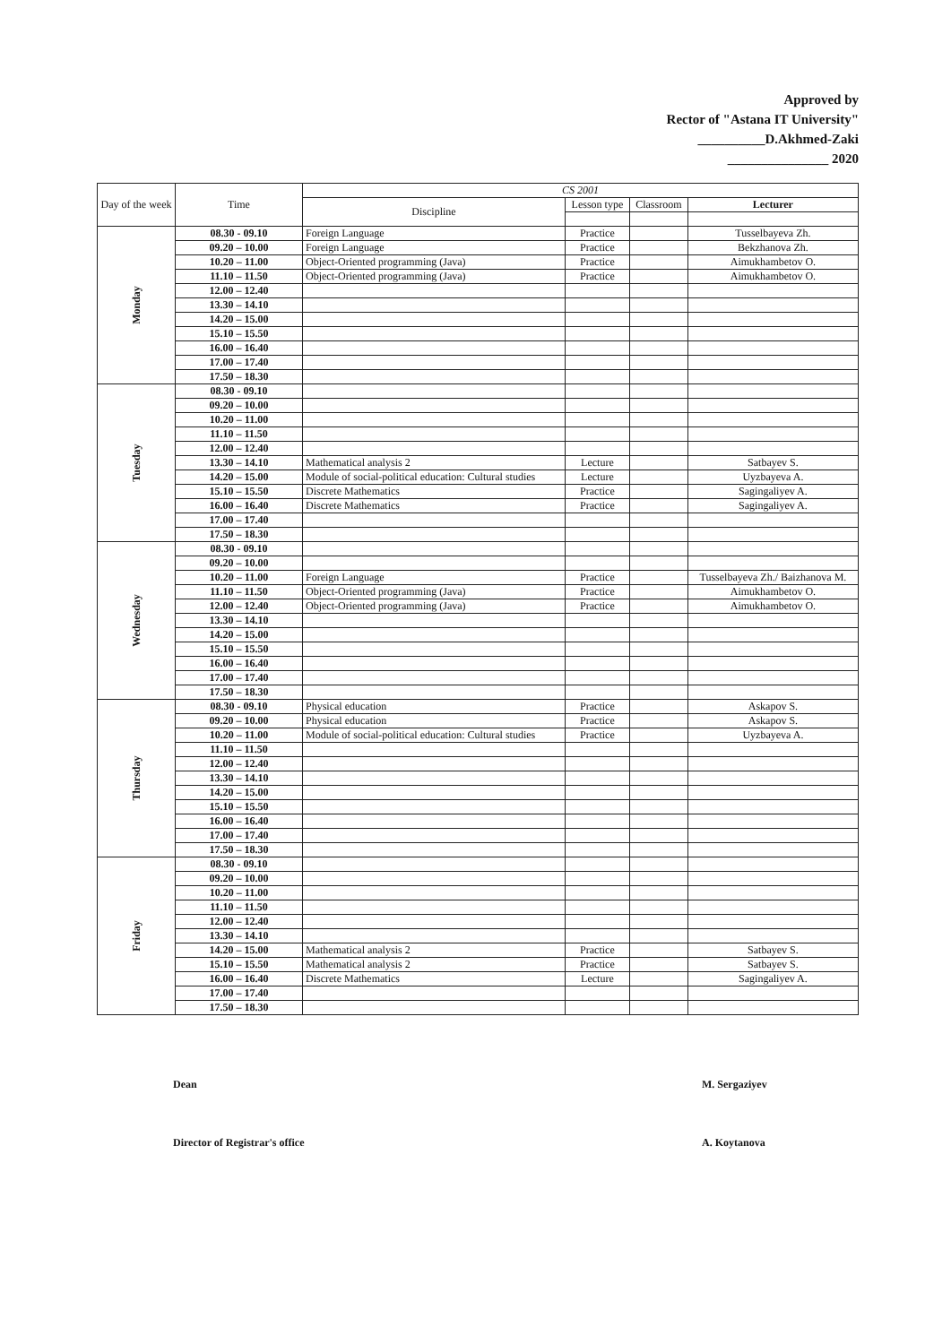Approved by
Rector of "Astana IT University"
__________D.Akhmed-Zaki
_______________ 2020
| Day of the week | Time | CS 2001 | | | |
| --- | --- | --- | --- | --- | --- |
| | | Discipline | Lesson type | Classroom | Lecturer |
| Monday | 08.30 - 09.10 | Foreign Language | Practice | | Tusselbayeva Zh. |
| | 09.20 – 10.00 | Foreign Language | Practice | | Bekzhanova Zh. |
| | 10.20 – 11.00 | Object-Oriented programming (Java) | Practice | | Aimukhambetov O. |
| | 11.10 – 11.50 | Object-Oriented programming (Java) | Practice | | Aimukhambetov O. |
| | 12.00 – 12.40 | | | | |
| | 13.30 – 14.10 | | | | |
| | 14.20 – 15.00 | | | | |
| | 15.10 – 15.50 | | | | |
| | 16.00 – 16.40 | | | | |
| | 17.00 – 17.40 | | | | |
| | 17.50 – 18.30 | | | | |
| Tuesday | 08.30 - 09.10 | | | | |
| | 09.20 – 10.00 | | | | |
| | 10.20 – 11.00 | | | | |
| | 11.10 – 11.50 | | | | |
| | 12.00 – 12.40 | | | | |
| | 13.30 – 14.10 | Mathematical analysis 2 | Lecture | | Satbayev S. |
| | 14.20 – 15.00 | Module of social-political education: Cultural studies | Lecture | | Uyzbayeva A. |
| | 15.10 – 15.50 | Discrete Mathematics | Practice | | Sagingaliyev A. |
| | 16.00 – 16.40 | Discrete Mathematics | Practice | | Sagingaliyev A. |
| | 17.00 – 17.40 | | | | |
| | 17.50 – 18.30 | | | | |
| Wednesday | 08.30 - 09.10 | | | | |
| | 09.20 – 10.00 | | | | |
| | 10.20 – 11.00 | Foreign Language | Practice | | Tusselbayeva Zh./ Baizhanova M. |
| | 11.10 – 11.50 | Object-Oriented programming (Java) | Practice | | Aimukhambetov O. |
| | 12.00 – 12.40 | Object-Oriented programming (Java) | Practice | | Aimukhambetov O. |
| | 13.30 – 14.10 | | | | |
| | 14.20 – 15.00 | | | | |
| | 15.10 – 15.50 | | | | |
| | 16.00 – 16.40 | | | | |
| | 17.00 – 17.40 | | | | |
| | 17.50 – 18.30 | | | | |
| Thursday | 08.30 - 09.10 | Physical education | Practice | | Askapov S. |
| | 09.20 – 10.00 | Physical education | Practice | | Askapov S. |
| | 10.20 – 11.00 | Module of social-political education: Cultural studies | Practice | | Uyzbayeva A. |
| | 11.10 – 11.50 | | | | |
| | 12.00 – 12.40 | | | | |
| | 13.30 – 14.10 | | | | |
| | 14.20 – 15.00 | | | | |
| | 15.10 – 15.50 | | | | |
| | 16.00 – 16.40 | | | | |
| | 17.00 – 17.40 | | | | |
| | 17.50 – 18.30 | | | | |
| Friday | 08.30 - 09.10 | | | | |
| | 09.20 – 10.00 | | | | |
| | 10.20 – 11.00 | | | | |
| | 11.10 – 11.50 | | | | |
| | 12.00 – 12.40 | | | | |
| | 13.30 – 14.10 | | | | |
| | 14.20 – 15.00 | Mathematical analysis 2 | Practice | | Satbayev S. |
| | 15.10 – 15.50 | Mathematical analysis 2 | Practice | | Satbayev S. |
| | 16.00 – 16.40 | Discrete Mathematics | Lecture | | Sagingaliyev A. |
| | 17.00 – 17.40 | | | | |
| | 17.50 – 18.30 | | | | |
Dean M. Sergaziyev
Director of Registrar's office A. Koytanova